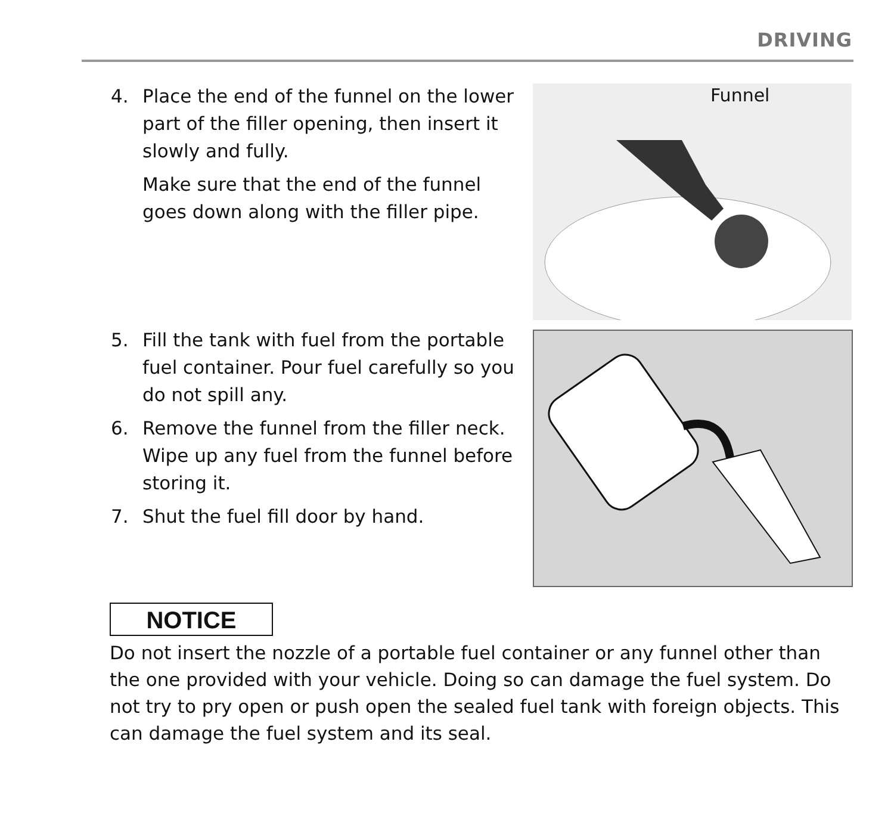DRIVING
4. Place the end of the funnel on the lower part of the filler opening, then insert it slowly and fully.
Make sure that the end of the funnel goes down along with the filler pipe.
Funnel
5. Fill the tank with fuel from the portable fuel container. Pour fuel carefully so you do not spill any.
6. Remove the funnel from the filler neck. Wipe up any fuel from the funnel before storing it.
7. Shut the fuel fill door by hand.
NOTICE
Do not insert the nozzle of a portable fuel container or any funnel other than the one provided with your vehicle. Doing so can damage the fuel system. Do not try to pry open or push open the sealed fuel tank with foreign objects. This can damage the fuel system and its seal.